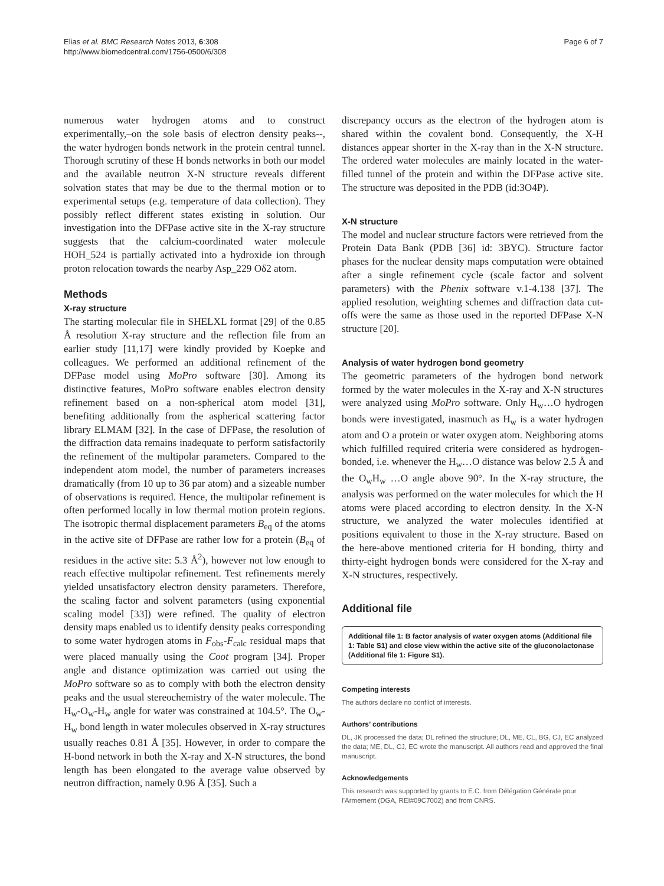Elias et al. BMC Research Notes 2013, 6:308
http://www.biomedcentral.com/1756-0500/6/308
Page 6 of 7
numerous water hydrogen atoms and to construct experimentally,–on the sole basis of electron density peaks--, the water hydrogen bonds network in the protein central tunnel. Thorough scrutiny of these H bonds networks in both our model and the available neutron X-N structure reveals different solvation states that may be due to the thermal motion or to experimental setups (e.g. temperature of data collection). They possibly reflect different states existing in solution. Our investigation into the DFPase active site in the X-ray structure suggests that the calcium-coordinated water molecule HOH_524 is partially activated into a hydroxide ion through proton relocation towards the nearby Asp_229 Oδ2 atom.
Methods
X-ray structure
The starting molecular file in SHELXL format [29] of the 0.85 Å resolution X-ray structure and the reflection file from an earlier study [11,17] were kindly provided by Koepke and colleagues. We performed an additional refinement of the DFPase model using MoPro software [30]. Among its distinctive features, MoPro software enables electron density refinement based on a non-spherical atom model [31], benefiting additionally from the aspherical scattering factor library ELMAM [32]. In the case of DFPase, the resolution of the diffraction data remains inadequate to perform satisfactorily the refinement of the multipolar parameters. Compared to the independent atom model, the number of parameters increases dramatically (from 10 up to 36 par atom) and a sizeable number of observations is required. Hence, the multipolar refinement is often performed locally in low thermal motion protein regions. The isotropic thermal displacement parameters B<sub>eq</sub> of the atoms in the active site of DFPase are rather low for a protein (B<sub>eq</sub> of residues in the active site: 5.3 Å<sup>2</sup>), however not low enough to reach effective multipolar refinement. Test refinements merely yielded unsatisfactory electron density parameters. Therefore, the scaling factor and solvent parameters (using exponential scaling model [33]) were refined. The quality of electron density maps enabled us to identify density peaks corresponding to some water hydrogen atoms in F<sub>obs</sub>-F<sub>calc</sub> residual maps that were placed manually using the Coot program [34]. Proper angle and distance optimization was carried out using the MoPro software so as to comply with both the electron density peaks and the usual stereochemistry of the water molecule. The H<sub>w</sub>-O<sub>w</sub>-H<sub>w</sub> angle for water was constrained at 104.5°. The O<sub>w</sub>-H<sub>w</sub> bond length in water molecules observed in X-ray structures usually reaches 0.81 Å [35]. However, in order to compare the H-bond network in both the X-ray and X-N structures, the bond length has been elongated to the average value observed by neutron diffraction, namely 0.96 Å [35]. Such a
discrepancy occurs as the electron of the hydrogen atom is shared within the covalent bond. Consequently, the X-H distances appear shorter in the X-ray than in the X-N structure. The ordered water molecules are mainly located in the water-filled tunnel of the protein and within the DFPase active site. The structure was deposited in the PDB (id:3O4P).
X-N structure
The model and nuclear structure factors were retrieved from the Protein Data Bank (PDB [36] id: 3BYC). Structure factor phases for the nuclear density maps computation were obtained after a single refinement cycle (scale factor and solvent parameters) with the Phenix software v.1-4.138 [37]. The applied resolution, weighting schemes and diffraction data cut-offs were the same as those used in the reported DFPase X-N structure [20].
Analysis of water hydrogen bond geometry
The geometric parameters of the hydrogen bond network formed by the water molecules in the X-ray and X-N structures were analyzed using MoPro software. Only H<sub>w</sub>…O hydrogen bonds were investigated, inasmuch as H<sub>w</sub> is a water hydrogen atom and O a protein or water oxygen atom. Neighboring atoms which fulfilled required criteria were considered as hydrogen-bonded, i.e. whenever the H<sub>w</sub>…O distance was below 2.5 Å and the O<sub>w</sub>H<sub>w</sub> …O angle above 90°. In the X-ray structure, the analysis was performed on the water molecules for which the H atoms were placed according to electron density. In the X-N structure, we analyzed the water molecules identified at positions equivalent to those in the X-ray structure. Based on the here-above mentioned criteria for H bonding, thirty and thirty-eight hydrogen bonds were considered for the X-ray and X-N structures, respectively.
Additional file
Additional file 1: B factor analysis of water oxygen atoms (Additional file 1: Table S1) and close view within the active site of the gluconolactonase (Additional file 1: Figure S1).
Competing interests
The authors declare no conflict of interests.
Authors’ contributions
DL, JK processed the data; DL refined the structure; DL, ME, CL, BG, CJ, EC analyzed the data; ME, DL, CJ, EC wrote the manuscript. All authors read and approved the final manuscript.
Acknowledgements
This research was supported by grants to E.C. from Délégation Générale pour l’Armement (DGA, REI#09C7002) and from CNRS.